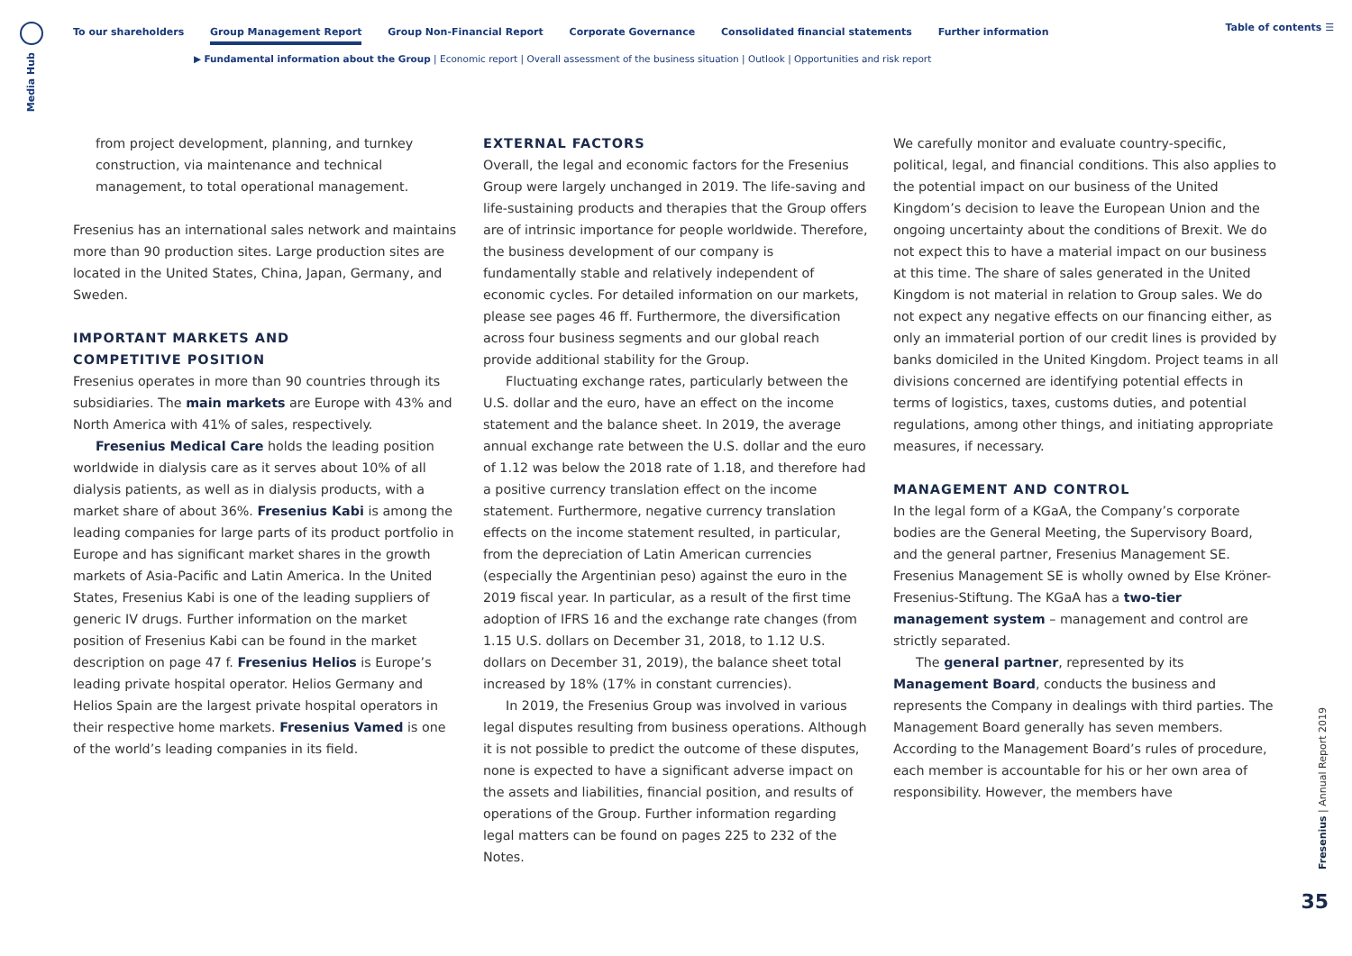Media Hub
To our shareholders Group Management Report Group Non-Financial Report Corporate Governance Consolidated financial statements Further information Table of contents ☰
▶ Fundamental information about the Group | Economic report | Overall assessment of the business situation | Outlook | Opportunities and risk report
from project development, planning, and turnkey construction, via maintenance and technical management, to total operational management.
Fresenius has an international sales network and maintains more than 90 production sites. Large production sites are located in the United States, China, Japan, Germany, and Sweden.
IMPORTANT MARKETS AND
COMPETITIVE POSITION
Fresenius operates in more than 90 countries through its subsidiaries. The main markets are Europe with 43% and North America with 41% of sales, respectively.
Fresenius Medical Care holds the leading position worldwide in dialysis care as it serves about 10% of all dialysis patients, as well as in dialysis products, with a market share of about 36%. Fresenius Kabi is among the leading companies for large parts of its product portfolio in Europe and has significant market shares in the growth markets of Asia-Pacific and Latin America. In the United States, Fresenius Kabi is one of the leading suppliers of generic IV drugs. Further information on the market position of Fresenius Kabi can be found in the market description on page 47 f. Fresenius Helios is Europe’s leading private hospital operator. Helios Germany and Helios Spain are the largest private hospital operators in their respective home markets. Fresenius Vamed is one of the world’s leading companies in its field.
EXTERNAL FACTORS
Overall, the legal and economic factors for the Fresenius Group were largely unchanged in 2019. The life-saving and life-sustaining products and therapies that the Group offers are of intrinsic importance for people worldwide. Therefore, the business development of our company is fundamentally stable and relatively independent of economic cycles. For detailed information on our markets, please see pages 46 ff. Furthermore, the diversification across four business segments and our global reach provide additional stability for the Group.
Fluctuating exchange rates, particularly between the U.S. dollar and the euro, have an effect on the income statement and the balance sheet. In 2019, the average annual exchange rate between the U.S. dollar and the euro of 1.12 was below the 2018 rate of 1.18, and therefore had a positive currency translation effect on the income statement. Furthermore, negative currency translation effects on the income statement resulted, in particular, from the depreciation of Latin American currencies (especially the Argentinian peso) against the euro in the 2019 fiscal year. In particular, as a result of the first time adoption of IFRS 16 and the exchange rate changes (from 1.15 U.S. dollars on December 31, 2018, to 1.12 U.S. dollars on December 31, 2019), the balance sheet total increased by 18% (17% in constant currencies).
In 2019, the Fresenius Group was involved in various legal disputes resulting from business operations. Although it is not possible to predict the outcome of these disputes, none is expected to have a significant adverse impact on the assets and liabilities, financial position, and results of operations of the Group. Further information regarding legal matters can be found on pages 225 to 232 of the Notes.
We carefully monitor and evaluate country-specific, political, legal, and financial conditions. This also applies to the potential impact on our business of the United Kingdom’s decision to leave the European Union and the ongoing uncertainty about the conditions of Brexit. We do not expect this to have a material impact on our business at this time. The share of sales generated in the United Kingdom is not material in relation to Group sales. We do not expect any negative effects on our financing either, as only an immaterial portion of our credit lines is provided by banks domiciled in the United Kingdom. Project teams in all divisions concerned are identifying potential effects in terms of logistics, taxes, customs duties, and potential regulations, among other things, and initiating appropriate measures, if necessary.
MANAGEMENT AND CONTROL
In the legal form of a KGaA, the Company’s corporate bodies are the General Meeting, the Supervisory Board, and the general partner, Fresenius Management SE. Fresenius Management SE is wholly owned by Else Kröner-Fresenius-Stiftung. The KGaA has a two-tier management system – management and control are strictly separated.
The general partner, represented by its Management Board, conducts the business and represents the Company in dealings with third parties. The Management Board generally has seven members. According to the Management Board’s rules of procedure, each member is accountable for his or her own area of responsibility. However, the members have
Fresenius | Annual Report 2019
35